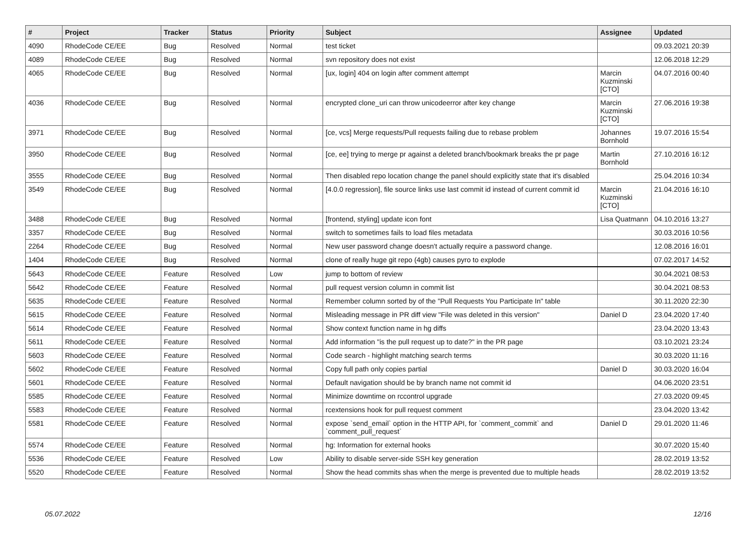| # | Project | Tracker | Status | Priority | Subject | Assignee | Updated |
| --- | --- | --- | --- | --- | --- | --- | --- |
| 4090 | RhodeCode CE/EE | Bug | Resolved | Normal | test ticket | | 09.03.2021 20:39 |
| 4089 | RhodeCode CE/EE | Bug | Resolved | Normal | svn repository does not exist | | 12.06.2018 12:29 |
| 4065 | RhodeCode CE/EE | Bug | Resolved | Normal | [ux, login] 404 on login after comment attempt | Marcin Kuzminski [CTO] | 04.07.2016 00:40 |
| 4036 | RhodeCode CE/EE | Bug | Resolved | Normal | encrypted clone_uri can throw unicodeerror after key change | Marcin Kuzminski [CTO] | 27.06.2016 19:38 |
| 3971 | RhodeCode CE/EE | Bug | Resolved | Normal | [ce, vcs] Merge requests/Pull requests failing due to rebase problem | Johannes Bornhold | 19.07.2016 15:54 |
| 3950 | RhodeCode CE/EE | Bug | Resolved | Normal | [ce, ee] trying to merge pr against a deleted branch/bookmark breaks the pr page | Martin Bornhold | 27.10.2016 16:12 |
| 3555 | RhodeCode CE/EE | Bug | Resolved | Normal | Then disabled repo location change the panel should explicitly state that it's disabled | | 25.04.2016 10:34 |
| 3549 | RhodeCode CE/EE | Bug | Resolved | Normal | [4.0.0 regression], file source links use last commit id instead of current commit id | Marcin Kuzminski [CTO] | 21.04.2016 16:10 |
| 3488 | RhodeCode CE/EE | Bug | Resolved | Normal | [frontend, styling] update icon font | Lisa Quatmann | 04.10.2016 13:27 |
| 3357 | RhodeCode CE/EE | Bug | Resolved | Normal | switch to sometimes fails to load files metadata | | 30.03.2016 10:56 |
| 2264 | RhodeCode CE/EE | Bug | Resolved | Normal | New user password change doesn't actually require a password change. | | 12.08.2016 16:01 |
| 1404 | RhodeCode CE/EE | Bug | Resolved | Normal | clone of really huge git repo (4gb) causes pyro to explode | | 07.02.2017 14:52 |
| 5643 | RhodeCode CE/EE | Feature | Resolved | Low | jump to bottom of review | | 30.04.2021 08:53 |
| 5642 | RhodeCode CE/EE | Feature | Resolved | Normal | pull request version column in commit list | | 30.04.2021 08:53 |
| 5635 | RhodeCode CE/EE | Feature | Resolved | Normal | Remember column sorted by of the "Pull Requests You Participate In" table | | 30.11.2020 22:30 |
| 5615 | RhodeCode CE/EE | Feature | Resolved | Normal | Misleading message in PR diff view "File was deleted in this version" | Daniel D | 23.04.2020 17:40 |
| 5614 | RhodeCode CE/EE | Feature | Resolved | Normal | Show context function name in hg diffs | | 23.04.2020 13:43 |
| 5611 | RhodeCode CE/EE | Feature | Resolved | Normal | Add information "is the pull request up to date?" in the PR page | | 03.10.2021 23:24 |
| 5603 | RhodeCode CE/EE | Feature | Resolved | Normal | Code search - highlight matching search terms | | 30.03.2020 11:16 |
| 5602 | RhodeCode CE/EE | Feature | Resolved | Normal | Copy full path only copies partial | Daniel D | 30.03.2020 16:04 |
| 5601 | RhodeCode CE/EE | Feature | Resolved | Normal | Default navigation should be by branch name not commit id | | 04.06.2020 23:51 |
| 5585 | RhodeCode CE/EE | Feature | Resolved | Normal | Minimize downtime on rccontrol upgrade | | 27.03.2020 09:45 |
| 5583 | RhodeCode CE/EE | Feature | Resolved | Normal | rcextensions hook for pull request comment | | 23.04.2020 13:42 |
| 5581 | RhodeCode CE/EE | Feature | Resolved | Normal | expose `send_email` option in the HTTP API, for `comment_commit` and `comment_pull_request` | Daniel D | 29.01.2020 11:46 |
| 5574 | RhodeCode CE/EE | Feature | Resolved | Normal | hg: Information for external hooks | | 30.07.2020 15:40 |
| 5536 | RhodeCode CE/EE | Feature | Resolved | Low | Ability to disable server-side SSH key generation | | 28.02.2019 13:52 |
| 5520 | RhodeCode CE/EE | Feature | Resolved | Normal | Show the head commits shas when the merge is prevented due to multiple heads | | 28.02.2019 13:52 |
05.07.2022 12/16